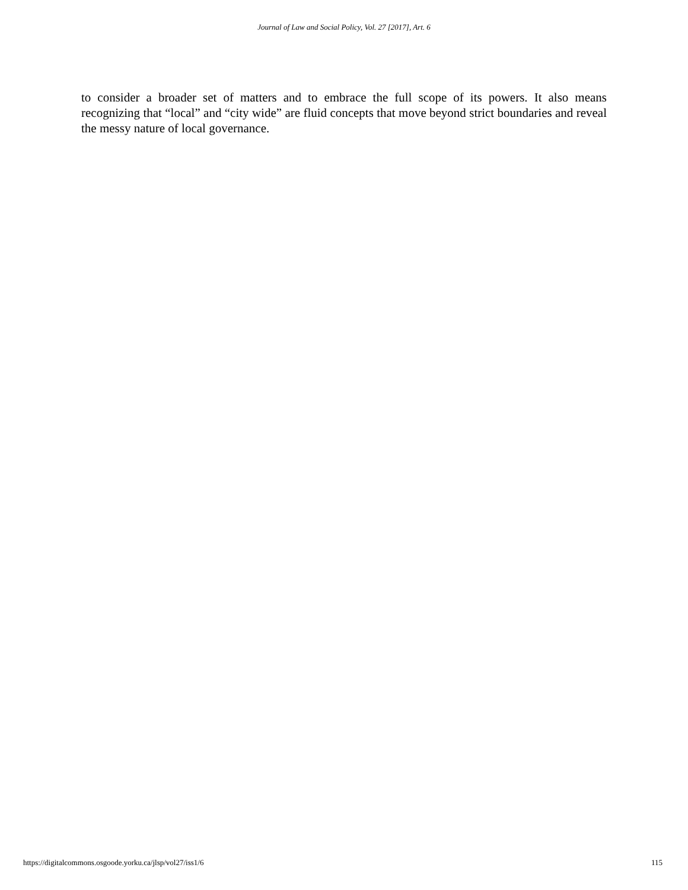Journal of Law and Social Policy, Vol. 27 [2017], Art. 6
to consider a broader set of matters and to embrace the full scope of its powers. It also means recognizing that “local” and “city wide” are fluid concepts that move beyond strict boundaries and reveal the messy nature of local governance.
https://digitalcommons.osgoode.yorku.ca/jlsp/vol27/iss1/6 115